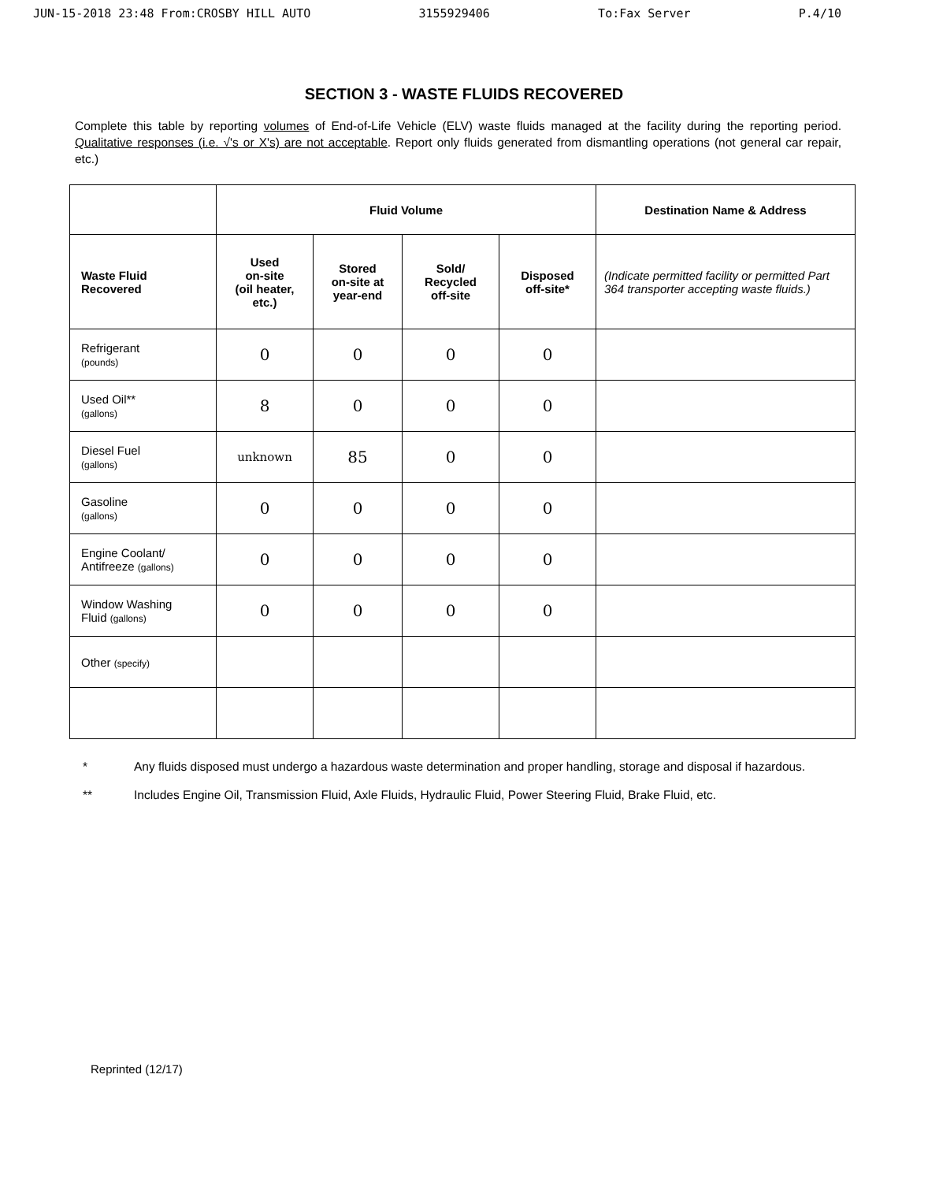JUN-15-2018 23:48 From:CROSBY HILL AUTO 3155929406 To:Fax Server P.4/10
SECTION 3 - WASTE FLUIDS RECOVERED
Complete this table by reporting volumes of End-of-Life Vehicle (ELV) waste fluids managed at the facility during the reporting period. Qualitative responses (i.e. √'s or X's) are not acceptable. Report only fluids generated from dismantling operations (not general car repair, etc.)
| | Fluid Volume | | | | Destination Name & Address |
| --- | --- | --- | --- | --- | --- |
| Waste Fluid Recovered | Used on-site (oil heater, etc.) | Stored on-site at year-end | Sold/ Recycled off-site | Disposed off-site* | (Indicate permitted facility or permitted Part 364 transporter accepting waste fluids.) |
| Refrigerant (pounds) | 0 | 0 | 0 | 0 | |
| Used Oil** (gallons) | 8 | 0 | 0 | 0 | |
| Diesel Fuel (gallons) | unknown | 85 | 0 | 0 | |
| Gasoline (gallons) | 0 | 0 | 0 | 0 | |
| Engine Coolant/ Antifreeze (gallons) | 0 | 0 | 0 | 0 | |
| Window Washing Fluid (gallons) | 0 | 0 | 0 | 0 | |
| Other (specify) | | | | | |
* Any fluids disposed must undergo a hazardous waste determination and proper handling, storage and disposal if hazardous.
** Includes Engine Oil, Transmission Fluid, Axle Fluids, Hydraulic Fluid, Power Steering Fluid, Brake Fluid, etc.
Reprinted (12/17)